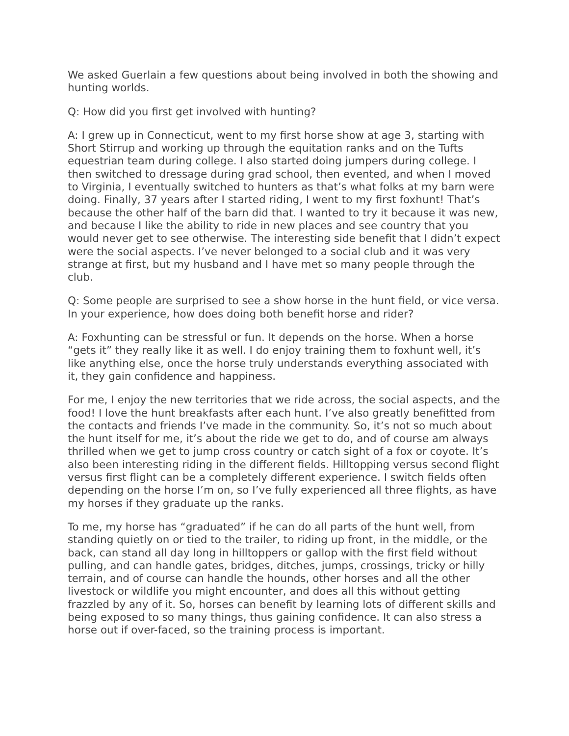We asked Guerlain a few questions about being involved in both the showing and hunting worlds.
Q: How did you first get involved with hunting?
A: I grew up in Connecticut, went to my first horse show at age 3, starting with Short Stirrup and working up through the equitation ranks and on the Tufts equestrian team during college. I also started doing jumpers during college. I then switched to dressage during grad school, then evented, and when I moved to Virginia, I eventually switched to hunters as that’s what folks at my barn were doing. Finally, 37 years after I started riding, I went to my first foxhunt! That’s because the other half of the barn did that. I wanted to try it because it was new, and because I like the ability to ride in new places and see country that you would never get to see otherwise. The interesting side benefit that I didn’t expect were the social aspects. I’ve never belonged to a social club and it was very strange at first, but my husband and I have met so many people through the club.
Q: Some people are surprised to see a show horse in the hunt field, or vice versa. In your experience, how does doing both benefit horse and rider?
A: Foxhunting can be stressful or fun. It depends on the horse. When a horse “gets it” they really like it as well. I do enjoy training them to foxhunt well, it’s like anything else, once the horse truly understands everything associated with it, they gain confidence and happiness.
For me, I enjoy the new territories that we ride across, the social aspects, and the food! I love the hunt breakfasts after each hunt. I’ve also greatly benefitted from the contacts and friends I’ve made in the community. So, it’s not so much about the hunt itself for me, it’s about the ride we get to do, and of course am always thrilled when we get to jump cross country or catch sight of a fox or coyote. It’s also been interesting riding in the different fields. Hilltopping versus second flight versus first flight can be a completely different experience. I switch fields often depending on the horse I’m on, so I’ve fully experienced all three flights, as have my horses if they graduate up the ranks.
To me, my horse has “graduated” if he can do all parts of the hunt well, from standing quietly on or tied to the trailer, to riding up front, in the middle, or the back, can stand all day long in hilltoppers or gallop with the first field without pulling, and can handle gates, bridges, ditches, jumps, crossings, tricky or hilly terrain, and of course can handle the hounds, other horses and all the other livestock or wildlife you might encounter, and does all this without getting frazzled by any of it. So, horses can benefit by learning lots of different skills and being exposed to so many things, thus gaining confidence. It can also stress a horse out if over-faced, so the training process is important.